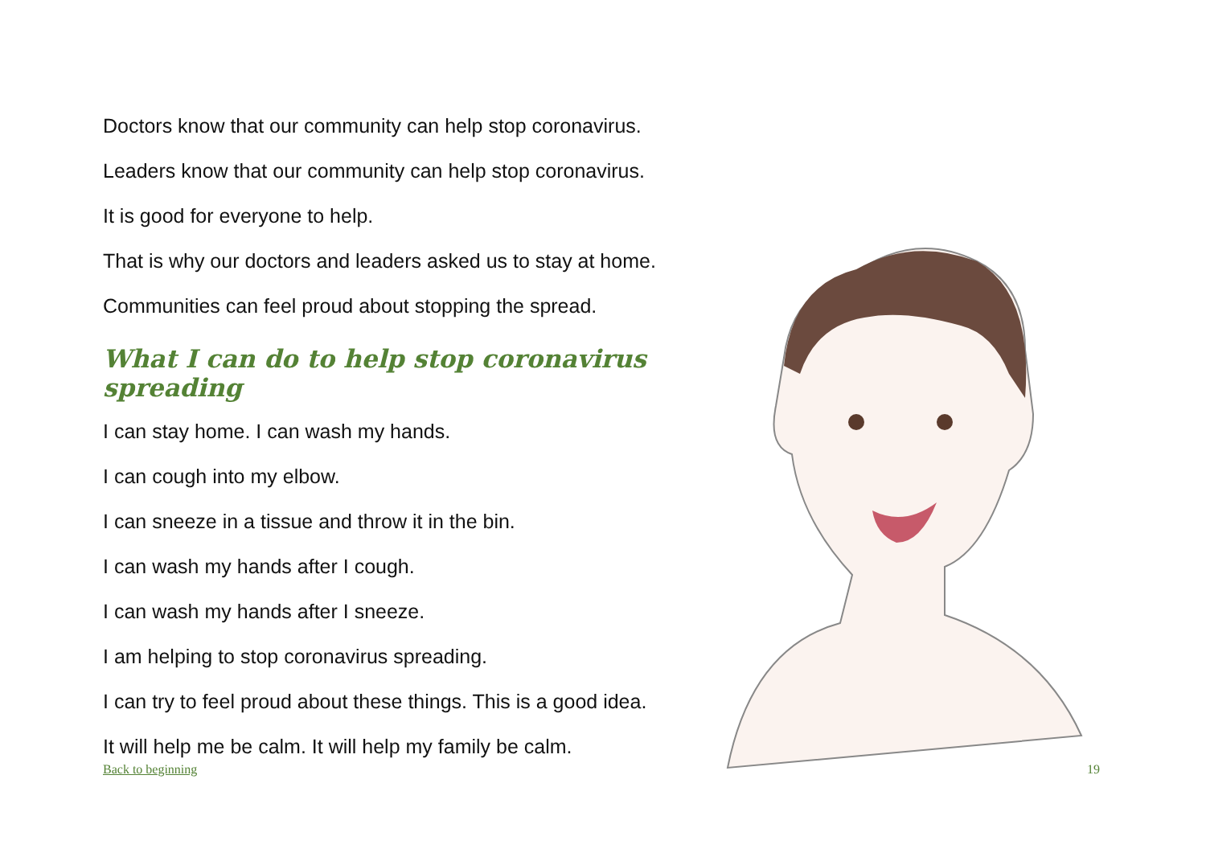Doctors know that our community can help stop coronavirus.
Leaders know that our community can help stop coronavirus.
It is good for everyone to help.
That is why our doctors and leaders asked us to stay at home.
Communities can feel proud about stopping the spread.
What I can do to help stop coronavirus spreading
I can stay home. I can wash my hands.
I can cough into my elbow.
I can sneeze in a tissue and throw it in the bin.
I can wash my hands after I cough.
I can wash my hands after I sneeze.
I am helping to stop coronavirus spreading.
I can try to feel proud about these things. This is a good idea.
It will help me be calm. It will help my family be calm.
Back to beginning 19